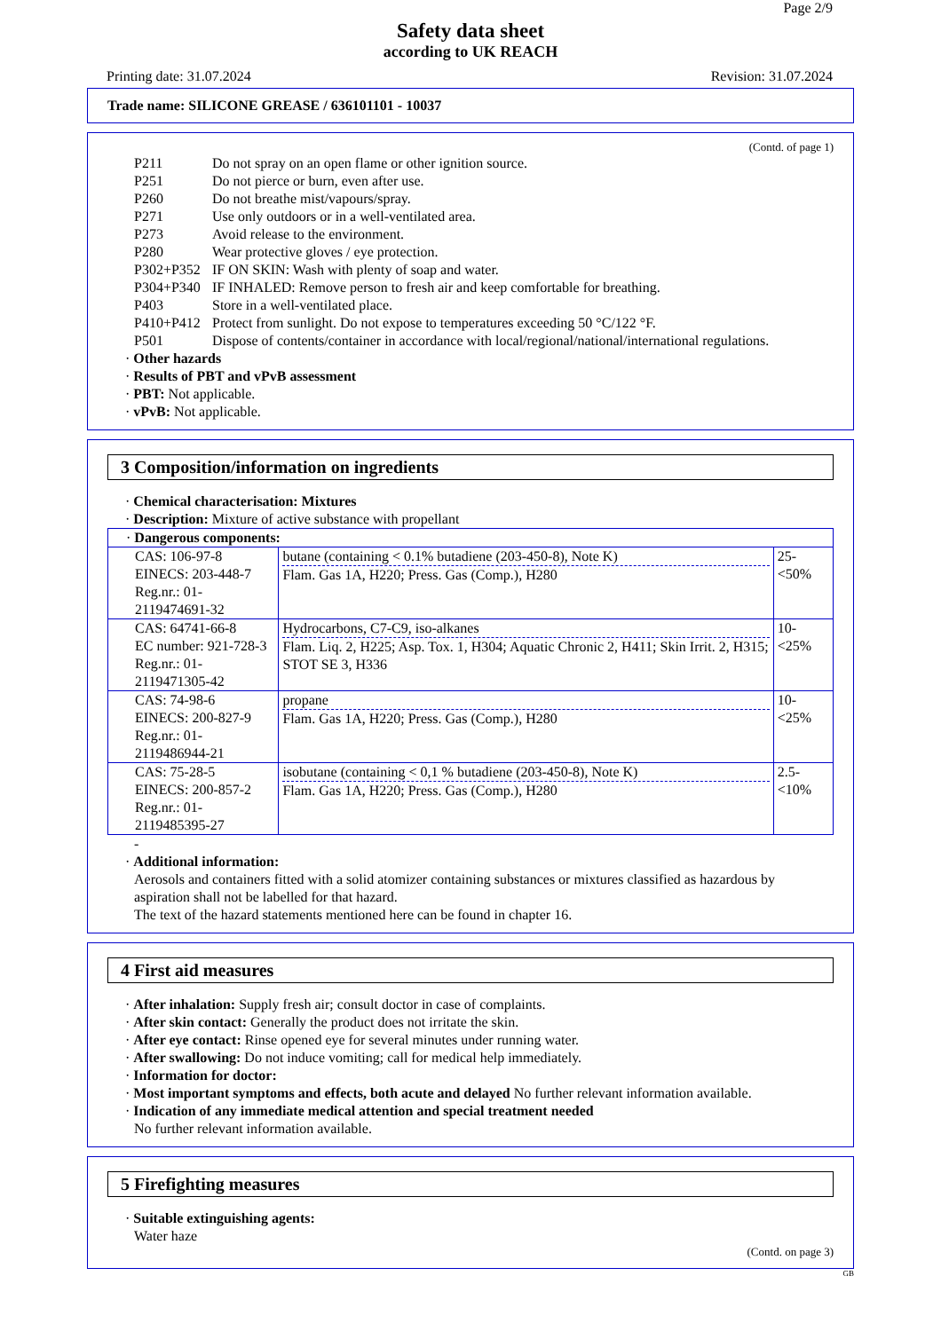Page 2/9
Safety data sheet
according to UK REACH
Printing date: 31.07.2024 Revision: 31.07.2024
Trade name: SILICONE GREASE / 636101101 - 10037
(Contd. of page 1)
P211 Do not spray on an open flame or other ignition source.
P251 Do not pierce or burn, even after use.
P260 Do not breathe mist/vapours/spray.
P271 Use only outdoors or in a well-ventilated area.
P273 Avoid release to the environment.
P280 Wear protective gloves / eye protection.
P302+P352 IF ON SKIN: Wash with plenty of soap and water.
P304+P340 IF INHALED: Remove person to fresh air and keep comfortable for breathing.
P403 Store in a well-ventilated place.
P410+P412 Protect from sunlight. Do not expose to temperatures exceeding 50 °C/122 °F.
P501 Dispose of contents/container in accordance with local/regional/national/international regulations.
· Other hazards
· Results of PBT and vPvB assessment
· PBT: Not applicable.
· vPvB: Not applicable.
3 Composition/information on ingredients
· Chemical characterisation: Mixtures
· Description: Mixture of active substance with propellant
| · Dangerous components: | | |
| CAS: 106-97-8 EINECS: 203-448-7 Reg.nr.: 01-2119474691-32 | butane (containing < 0.1% butadiene (203-450-8), Note K) Flam. Gas 1A, H220; Press. Gas (Comp.), H280 | 25-<50% |
| CAS: 64741-66-8 EC number: 921-728-3 Reg.nr.: 01-2119471305-42 | Hydrocarbons, C7-C9, iso-alkanes Flam. Liq. 2, H225; Asp. Tox. 1, H304; Aquatic Chronic 2, H411; Skin Irrit. 2, H315; STOT SE 3, H336 | 10-<25% |
| CAS: 74-98-6 EINECS: 200-827-9 Reg.nr.: 01-2119486944-21 | propane Flam. Gas 1A, H220; Press. Gas (Comp.), H280 | 10-<25% |
| CAS: 75-28-5 EINECS: 200-857-2 Reg.nr.: 01-2119485395-27 | isobutane (containing < 0,1 % butadiene (203-450-8), Note K) Flam. Gas 1A, H220; Press. Gas (Comp.), H280 | 2.5-<10% |
-
· Additional information:
Aerosols and containers fitted with a solid atomizer containing substances or mixtures classified as hazardous by aspiration shall not be labelled for that hazard.
The text of the hazard statements mentioned here can be found in chapter 16.
4 First aid measures
· After inhalation: Supply fresh air; consult doctor in case of complaints.
· After skin contact: Generally the product does not irritate the skin.
· After eye contact: Rinse opened eye for several minutes under running water.
· After swallowing: Do not induce vomiting; call for medical help immediately.
· Information for doctor:
· Most important symptoms and effects, both acute and delayed No further relevant information available.
· Indication of any immediate medical attention and special treatment needed
No further relevant information available.
5 Firefighting measures
· Suitable extinguishing agents:
Water haze
(Contd. on page 3)
GB